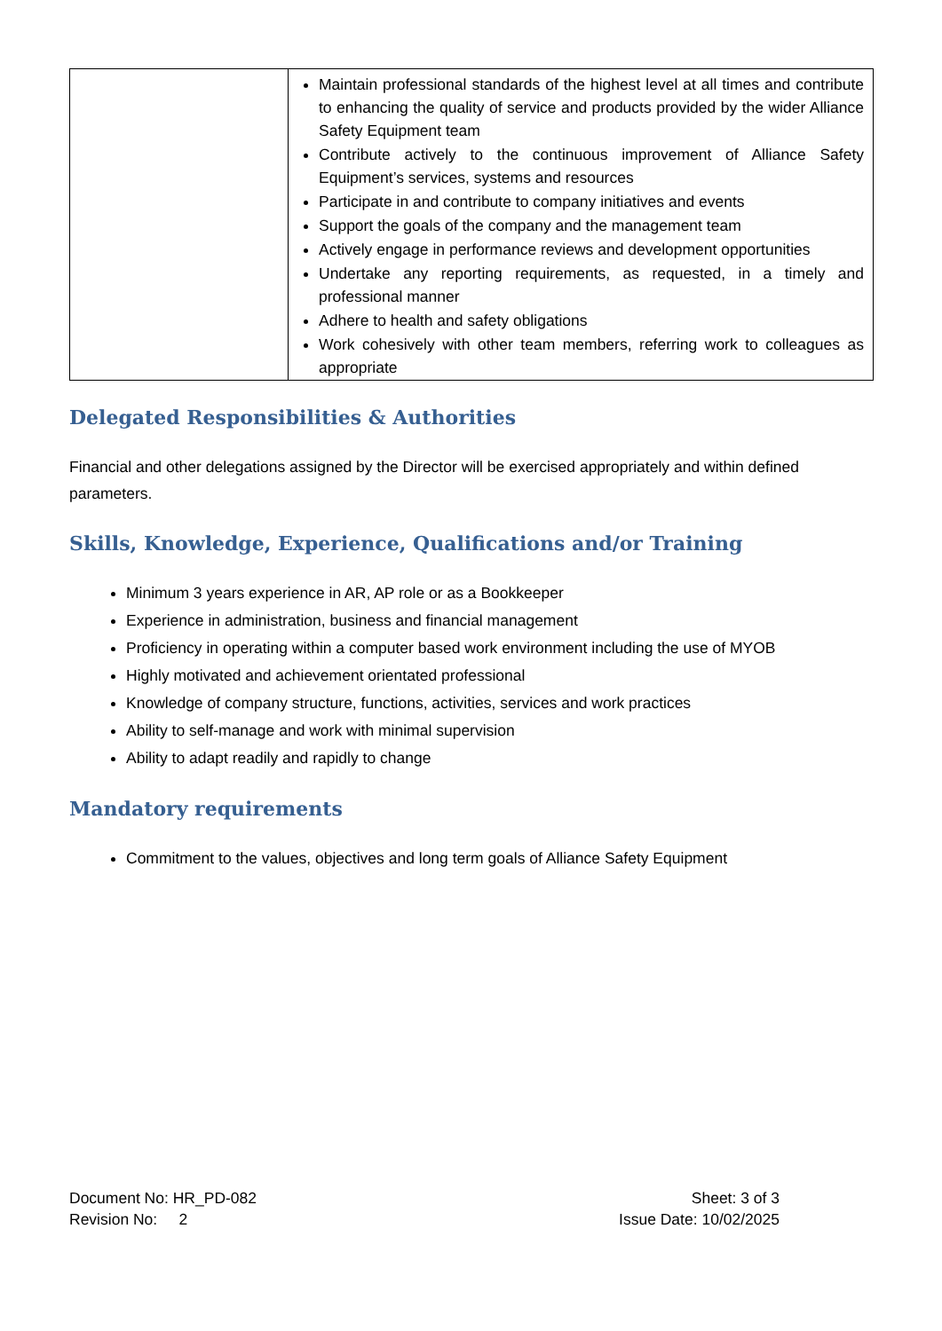| | Maintain professional standards of the highest level at all times and contribute to enhancing the quality of service and products provided by the wider Alliance Safety Equipment team Contribute actively to the continuous improvement of Alliance Safety Equipment’s services, systems and resources Participate in and contribute to company initiatives and events Support the goals of the company and the management team Actively engage in performance reviews and development opportunities Undertake any reporting requirements, as requested, in a timely and professional manner Adhere to health and safety obligations Work cohesively with other team members, referring work to colleagues as appropriate |
Delegated Responsibilities & Authorities
Financial and other delegations assigned by the Director will be exercised appropriately and within defined parameters.
Skills, Knowledge, Experience, Qualifications and/or Training
Minimum 3 years experience in AR, AP role or as a Bookkeeper
Experience in administration, business and financial management
Proficiency in operating within a computer based work environment including the use of MYOB
Highly motivated and achievement orientated professional
Knowledge of company structure, functions, activities, services and work practices
Ability to self-manage and work with minimal supervision
Ability to adapt readily and rapidly to change
Mandatory requirements
Commitment to the values, objectives and long term goals of Alliance Safety Equipment
Document No: HR_PD-082 Sheet: 3 of 3
Revision No: 2 Issue Date: 10/02/2025